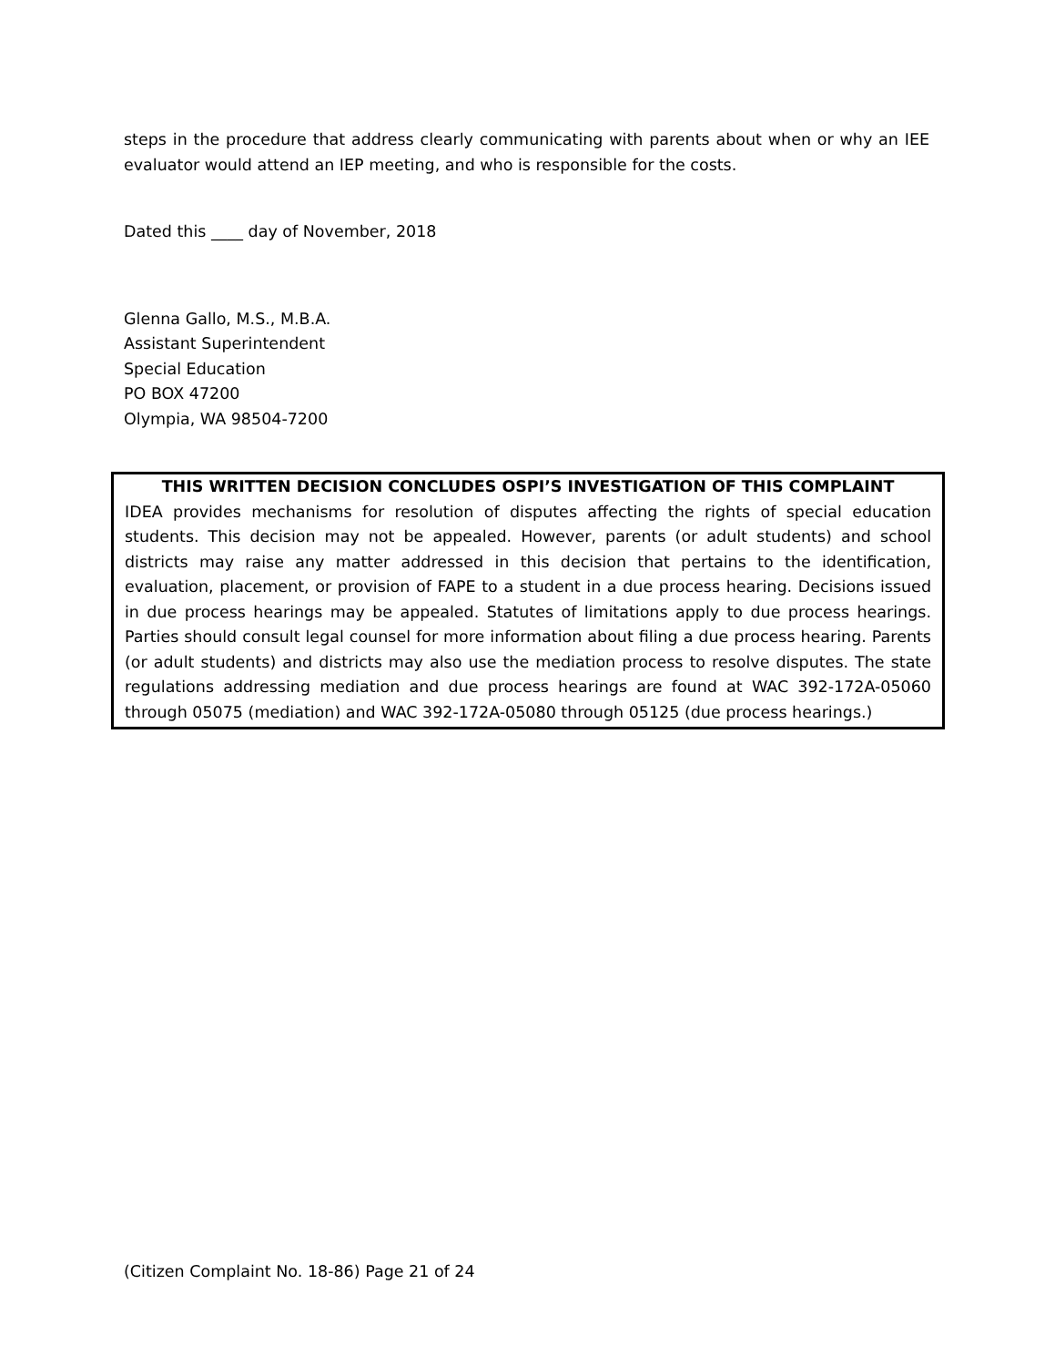steps in the procedure that address clearly communicating with parents about when or why an IEE evaluator would attend an IEP meeting, and who is responsible for the costs.
Dated this ____ day of November, 2018
Glenna Gallo, M.S., M.B.A.
Assistant Superintendent
Special Education
PO BOX 47200
Olympia, WA 98504-7200
THIS WRITTEN DECISION CONCLUDES OSPI’S INVESTIGATION OF THIS COMPLAINT
IDEA provides mechanisms for resolution of disputes affecting the rights of special education students. This decision may not be appealed. However, parents (or adult students) and school districts may raise any matter addressed in this decision that pertains to the identification, evaluation, placement, or provision of FAPE to a student in a due process hearing. Decisions issued in due process hearings may be appealed. Statutes of limitations apply to due process hearings. Parties should consult legal counsel for more information about filing a due process hearing. Parents (or adult students) and districts may also use the mediation process to resolve disputes. The state regulations addressing mediation and due process hearings are found at WAC 392-172A-05060 through 05075 (mediation) and WAC 392-172A-05080 through 05125 (due process hearings.)
(Citizen Complaint No. 18-86) Page 21 of 24